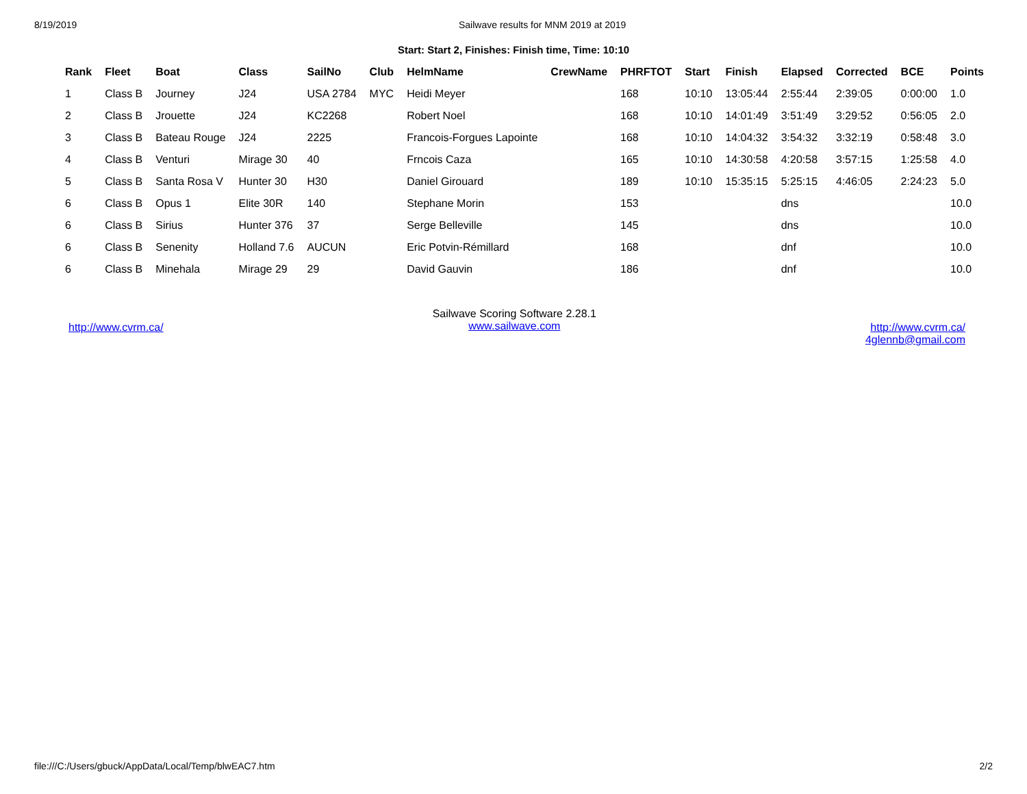8/19/2019 Sailwave results for MNM 2019 at 2019
Start: Start 2, Finishes: Finish time, Time: 10:10
| Rank | Fleet | Boat | Class | SailNo | Club | HelmName | CrewName | PHRFTOT | Start | Finish | Elapsed | Corrected | BCE | Points |
| --- | --- | --- | --- | --- | --- | --- | --- | --- | --- | --- | --- | --- | --- | --- |
| 1 | Class B | Journey | J24 | USA 2784 | MYC | Heidi Meyer | | 168 | 10:10 | 13:05:44 | 2:55:44 | 2:39:05 | 0:00:00 | 1.0 |
| 2 | Class B | Jrouette | J24 | KC2268 | | Robert Noel | | 168 | 10:10 | 14:01:49 | 3:51:49 | 3:29:52 | 0:56:05 | 2.0 |
| 3 | Class B | Bateau Rouge | J24 | 2225 | | Francois-Forgues Lapointe | | 168 | 10:10 | 14:04:32 | 3:54:32 | 3:32:19 | 0:58:48 | 3.0 |
| 4 | Class B | Venturi | Mirage 30 | 40 | | Frncois Caza | | 165 | 10:10 | 14:30:58 | 4:20:58 | 3:57:15 | 1:25:58 | 4.0 |
| 5 | Class B | Santa Rosa V | Hunter 30 | H30 | | Daniel Girouard | | 189 | 10:10 | 15:35:15 | 5:25:15 | 4:46:05 | 2:24:23 | 5.0 |
| 6 | Class B | Opus 1 | Elite 30R | 140 | | Stephane Morin | | 153 | | | dns | | | 10.0 |
| 6 | Class B | Sirius | Hunter 376 | 37 | | Serge Belleville | | 145 | | | dns | | | 10.0 |
| 6 | Class B | Senenity | Holland 7.6 | AUCUN | | Eric Potvin-Rémillard | | 168 | | | dnf | | | 10.0 |
| 6 | Class B | Minehala | Mirage 29 | 29 | | David Gauvin | | 186 | | | dnf | | | 10.0 |
http://www.cvrm.ca/
Sailwave Scoring Software 2.28.1
www.sailwave.com
http://www.cvrm.ca/
4glennb@gmail.com
file:///C:/Users/gbuck/AppData/Local/Temp/blwEAC7.htm 2/2